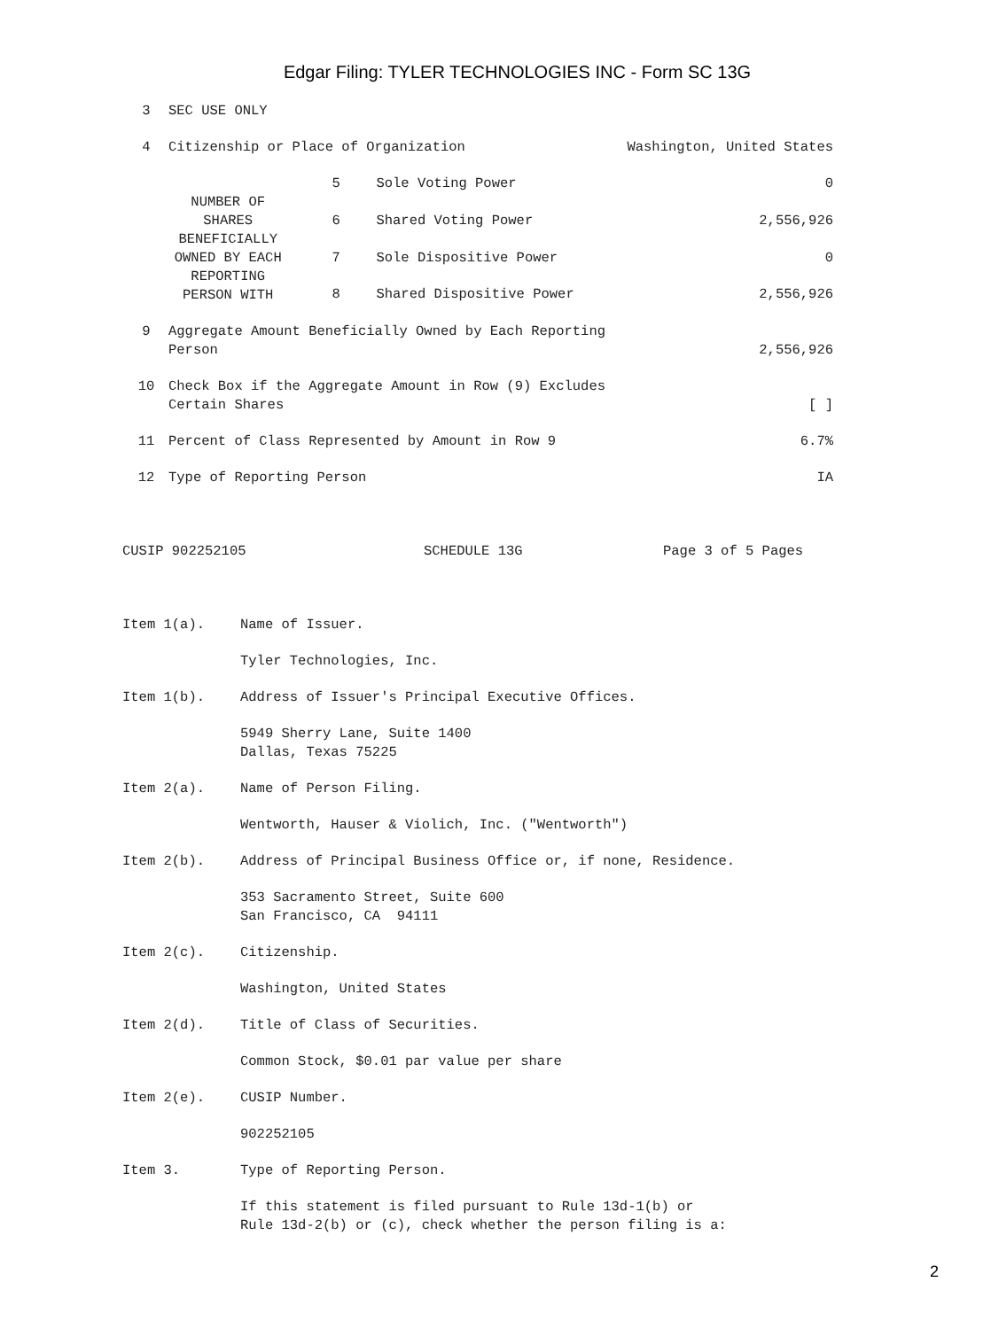Edgar Filing: TYLER TECHNOLOGIES INC - Form SC 13G
| 3 | SEC USE ONLY | | | |
| 4 | Citizenship or Place of Organization | | | Washington, United States |
| NUMBER OF SHARES BENEFICIALLY OWNED BY EACH REPORTING PERSON WITH | | 5 | Sole Voting Power | 0 |
| | | 6 | Shared Voting Power | 2,556,926 |
| | | 7 | Sole Dispositive Power | 0 |
| | | 8 | Shared Dispositive Power | 2,556,926 |
| 9 | Aggregate Amount Beneficially Owned by Each Reporting Person | | | 2,556,926 |
| 10 | Check Box if the Aggregate Amount in Row (9) Excludes Certain Shares | | | [ ] |
| 11 | Percent of Class Represented by Amount in Row 9 | | | 6.7% |
| 12 | Type of Reporting Person | | | IA |
CUSIP 902252105 SCHEDULE 13G Page 3 of 5 Pages
Item 1(a). Name of Issuer.
Tyler Technologies, Inc.
Item 1(b). Address of Issuer's Principal Executive Offices.
5949 Sherry Lane, Suite 1400
Dallas, Texas 75225
Item 2(a). Name of Person Filing.
Wentworth, Hauser & Violich, Inc. ("Wentworth")
Item 2(b). Address of Principal Business Office or, if none, Residence.
353 Sacramento Street, Suite 600
San Francisco, CA 94111
Item 2(c). Citizenship.
Washington, United States
Item 2(d). Title of Class of Securities.
Common Stock, $0.01 par value per share
Item 2(e). CUSIP Number.
902252105
Item 3. Type of Reporting Person.
If this statement is filed pursuant to Rule 13d-1(b) or
Rule 13d-2(b) or (c), check whether the person filing is a:
2